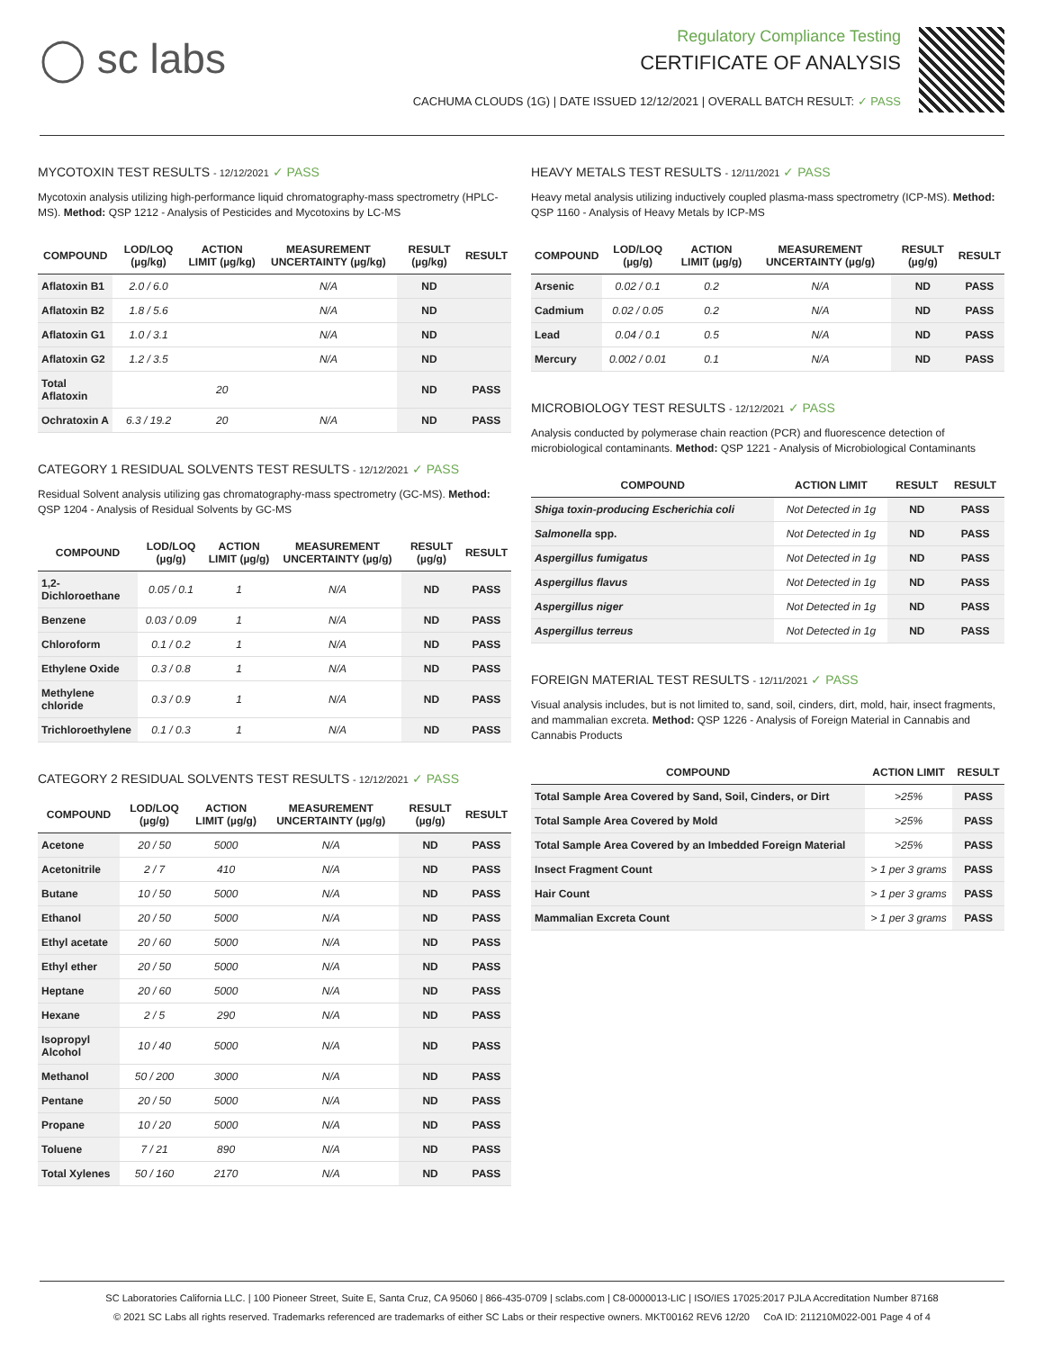◯ sc labs
Regulatory Compliance Testing
CERTIFICATE OF ANALYSIS
CACHUMA CLOUDS (1G) | DATE ISSUED 12/12/2021 | OVERALL BATCH RESULT: ✓ PASS
MYCOTOXIN TEST RESULTS - 12/12/2021 ✓ PASS
Mycotoxin analysis utilizing high-performance liquid chromatography-mass spectrometry (HPLC-MS). Method: QSP 1212 - Analysis of Pesticides and Mycotoxins by LC-MS
| COMPOUND | LOD/LOQ (µg/kg) | ACTION LIMIT (µg/kg) | MEASUREMENT UNCERTAINTY (µg/kg) | RESULT (µg/kg) | RESULT |
| --- | --- | --- | --- | --- | --- |
| Aflatoxin B1 | 2.0 / 6.0 | | N/A | ND | |
| Aflatoxin B2 | 1.8 / 5.6 | | N/A | ND | |
| Aflatoxin G1 | 1.0 / 3.1 | | N/A | ND | |
| Aflatoxin G2 | 1.2 / 3.5 | | N/A | ND | |
| Total Aflatoxin | | 20 | | ND | PASS |
| Ochratoxin A | 6.3 / 19.2 | 20 | N/A | ND | PASS |
CATEGORY 1 RESIDUAL SOLVENTS TEST RESULTS - 12/12/2021 ✓ PASS
Residual Solvent analysis utilizing gas chromatography-mass spectrometry (GC-MS). Method: QSP 1204 - Analysis of Residual Solvents by GC-MS
| COMPOUND | LOD/LOQ (µg/g) | ACTION LIMIT (µg/g) | MEASUREMENT UNCERTAINTY (µg/g) | RESULT (µg/g) | RESULT |
| --- | --- | --- | --- | --- | --- |
| 1,2-Dichloroethane | 0.05 / 0.1 | 1 | N/A | ND | PASS |
| Benzene | 0.03 / 0.09 | 1 | N/A | ND | PASS |
| Chloroform | 0.1 / 0.2 | 1 | N/A | ND | PASS |
| Ethylene Oxide | 0.3 / 0.8 | 1 | N/A | ND | PASS |
| Methylene chloride | 0.3 / 0.9 | 1 | N/A | ND | PASS |
| Trichloroethylene | 0.1 / 0.3 | 1 | N/A | ND | PASS |
CATEGORY 2 RESIDUAL SOLVENTS TEST RESULTS - 12/12/2021 ✓ PASS
| COMPOUND | LOD/LOQ (µg/g) | ACTION LIMIT (µg/g) | MEASUREMENT UNCERTAINTY (µg/g) | RESULT (µg/g) | RESULT |
| --- | --- | --- | --- | --- | --- |
| Acetone | 20 / 50 | 5000 | N/A | ND | PASS |
| Acetonitrile | 2 / 7 | 410 | N/A | ND | PASS |
| Butane | 10 / 50 | 5000 | N/A | ND | PASS |
| Ethanol | 20 / 50 | 5000 | N/A | ND | PASS |
| Ethyl acetate | 20 / 60 | 5000 | N/A | ND | PASS |
| Ethyl ether | 20 / 50 | 5000 | N/A | ND | PASS |
| Heptane | 20 / 60 | 5000 | N/A | ND | PASS |
| Hexane | 2 / 5 | 290 | N/A | ND | PASS |
| Isopropyl Alcohol | 10 / 40 | 5000 | N/A | ND | PASS |
| Methanol | 50 / 200 | 3000 | N/A | ND | PASS |
| Pentane | 20 / 50 | 5000 | N/A | ND | PASS |
| Propane | 10 / 20 | 5000 | N/A | ND | PASS |
| Toluene | 7 / 21 | 890 | N/A | ND | PASS |
| Total Xylenes | 50 / 160 | 2170 | N/A | ND | PASS |
HEAVY METALS TEST RESULTS - 12/11/2021 ✓ PASS
Heavy metal analysis utilizing inductively coupled plasma-mass spectrometry (ICP-MS). Method: QSP 1160 - Analysis of Heavy Metals by ICP-MS
| COMPOUND | LOD/LOQ (µg/g) | ACTION LIMIT (µg/g) | MEASUREMENT UNCERTAINTY (µg/g) | RESULT (µg/g) | RESULT |
| --- | --- | --- | --- | --- | --- |
| Arsenic | 0.02 / 0.1 | 0.2 | N/A | ND | PASS |
| Cadmium | 0.02 / 0.05 | 0.2 | N/A | ND | PASS |
| Lead | 0.04 / 0.1 | 0.5 | N/A | ND | PASS |
| Mercury | 0.002 / 0.01 | 0.1 | N/A | ND | PASS |
MICROBIOLOGY TEST RESULTS - 12/12/2021 ✓ PASS
Analysis conducted by polymerase chain reaction (PCR) and fluorescence detection of microbiological contaminants. Method: QSP 1221 - Analysis of Microbiological Contaminants
| COMPOUND | ACTION LIMIT | RESULT | RESULT |
| --- | --- | --- | --- |
| Shiga toxin-producing Escherichia coli | Not Detected in 1g | ND | PASS |
| Salmonella spp. | Not Detected in 1g | ND | PASS |
| Aspergillus fumigatus | Not Detected in 1g | ND | PASS |
| Aspergillus flavus | Not Detected in 1g | ND | PASS |
| Aspergillus niger | Not Detected in 1g | ND | PASS |
| Aspergillus terreus | Not Detected in 1g | ND | PASS |
FOREIGN MATERIAL TEST RESULTS - 12/11/2021 ✓ PASS
Visual analysis includes, but is not limited to, sand, soil, cinders, dirt, mold, hair, insect fragments, and mammalian excreta. Method: QSP 1226 - Analysis of Foreign Material in Cannabis and Cannabis Products
| COMPOUND | ACTION LIMIT | RESULT |
| --- | --- | --- |
| Total Sample Area Covered by Sand, Soil, Cinders, or Dirt | >25% | PASS |
| Total Sample Area Covered by Mold | >25% | PASS |
| Total Sample Area Covered by an Imbedded Foreign Material | >25% | PASS |
| Insect Fragment Count | > 1 per 3 grams | PASS |
| Hair Count | > 1 per 3 grams | PASS |
| Mammalian Excreta Count | > 1 per 3 grams | PASS |
SC Laboratories California LLC. | 100 Pioneer Street, Suite E, Santa Cruz, CA 95060 | 866-435-0709 | sclabs.com | C8-0000013-LIC | ISO/IES 17025:2017 PJLA Accreditation Number 87168
© 2021 SC Labs all rights reserved. Trademarks referenced are trademarks of either SC Labs or their respective owners. MKT00162 REV6 12/20 CoA ID: 211210M022-001 Page 4 of 4